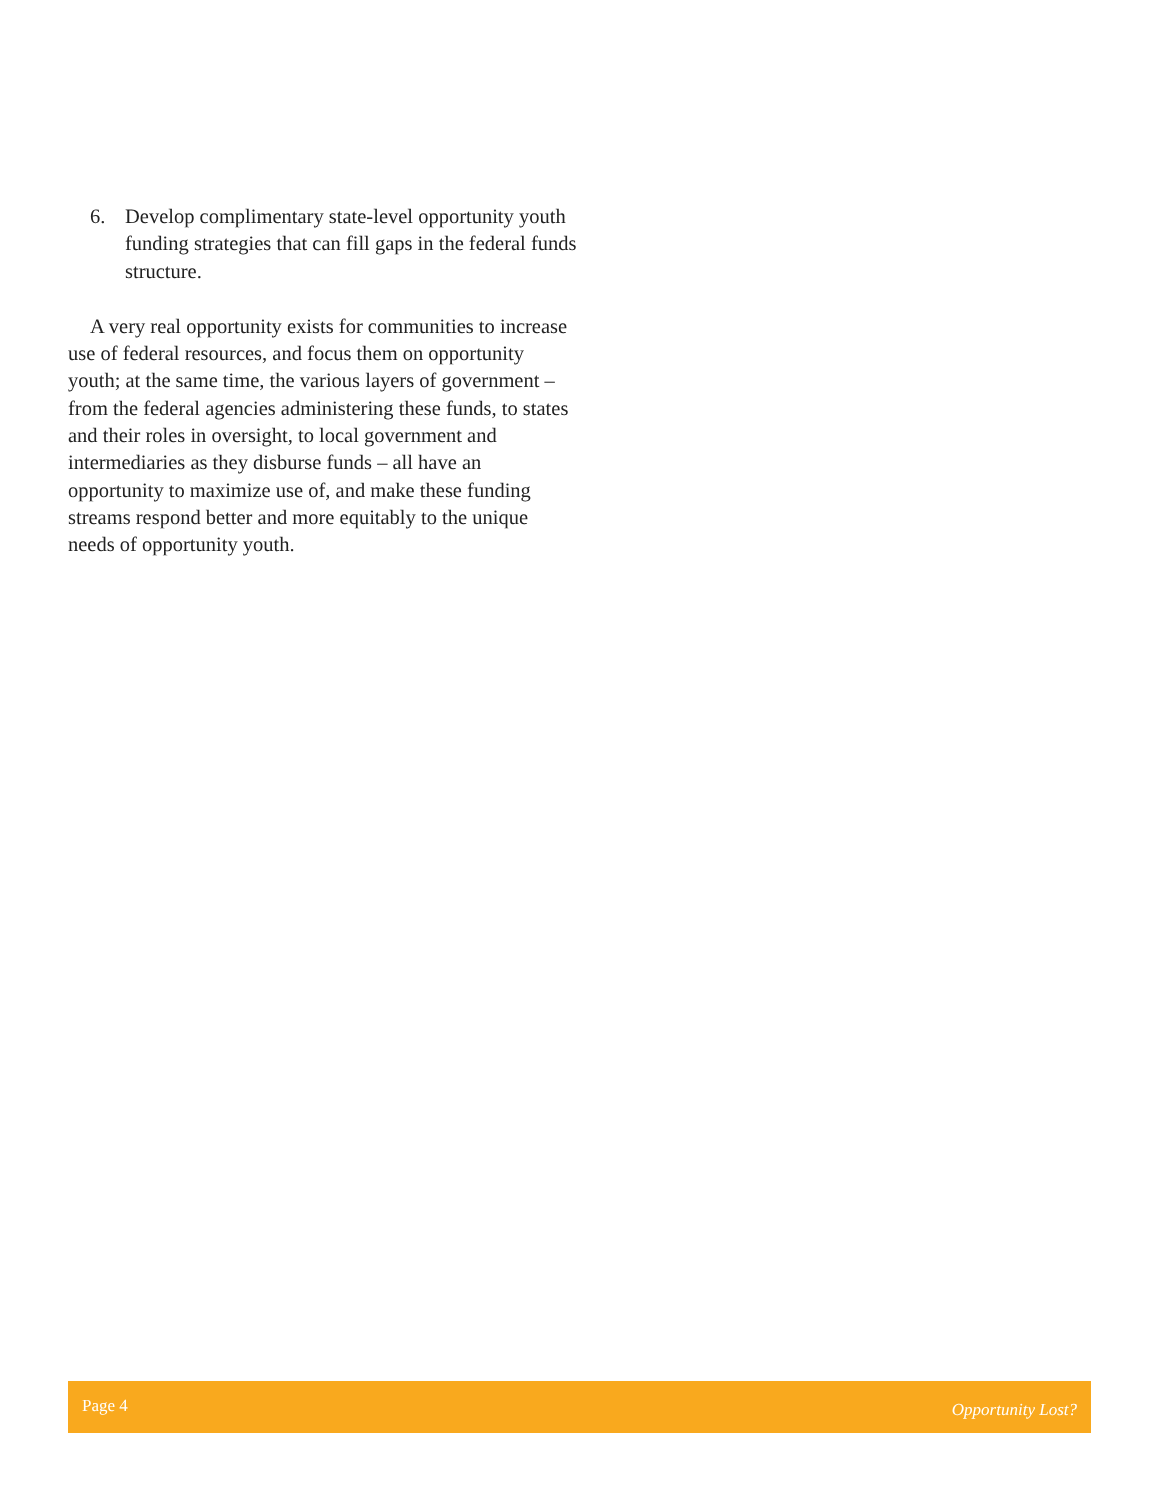6. Develop complimentary state-level opportunity youth funding strategies that can fill gaps in the federal funds structure.
A very real opportunity exists for communities to increase use of federal resources, and focus them on opportunity youth; at the same time, the various layers of government – from the federal agencies administering these funds, to states and their roles in oversight, to local government and intermediaries as they disburse funds – all have an opportunity to maximize use of, and make these funding streams respond better and more equitably to the unique needs of opportunity youth.
Page 4 Opportunity Lost?